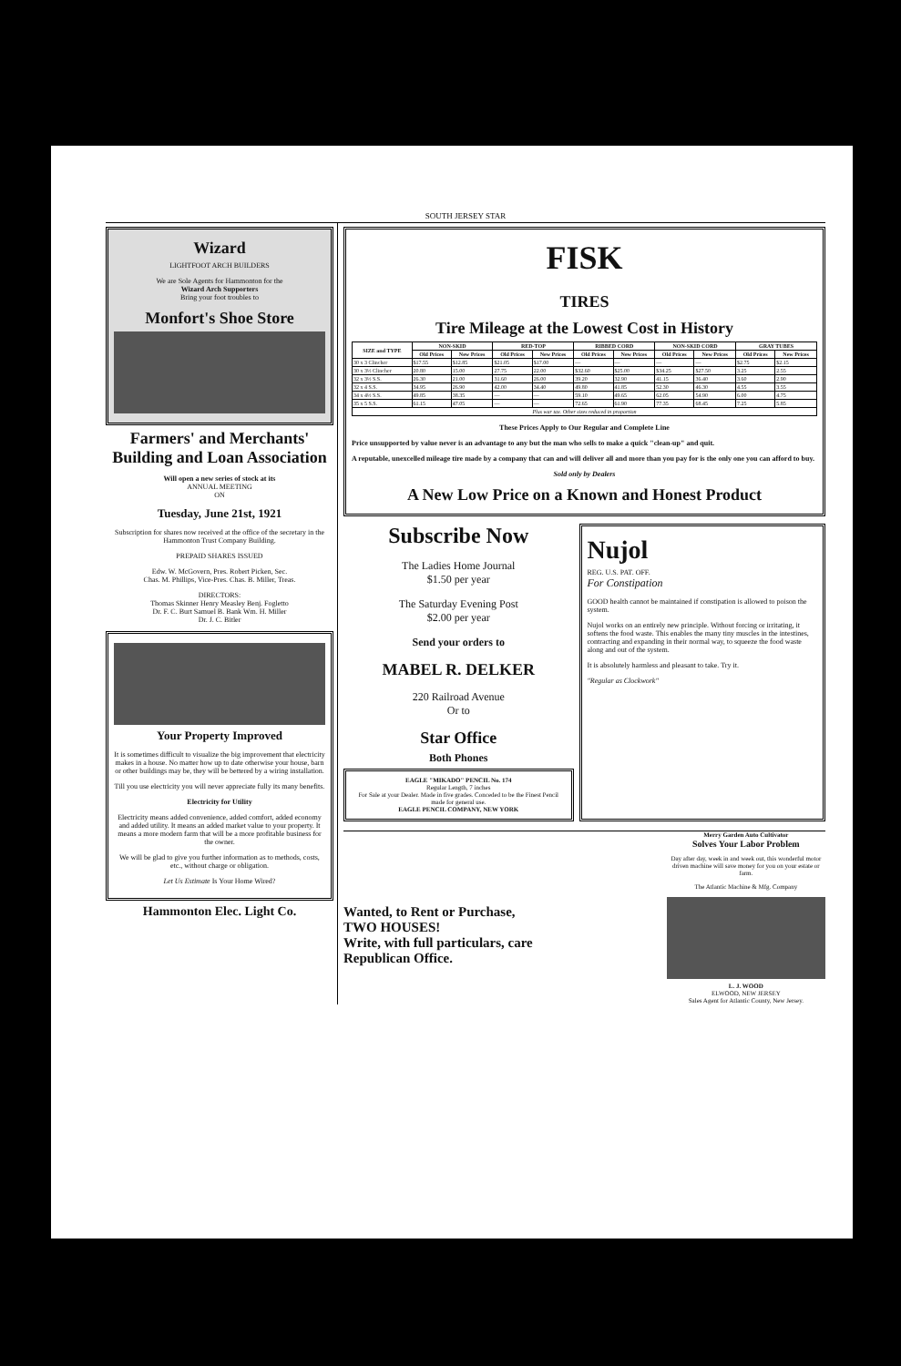SOUTH JERSEY STAR
Wizard
LIGHTFOOT ARCH BUILDERS
We are Sole Agents for Hammonton for the
Wizard Arch Supporters
Bring your foot troubles to
Monfort's Shoe Store
Farmers' and Merchants' Building and Loan Association
Will open a new series of stock at its
ANNUAL MEETING
ON
Tuesday, June 21st, 1921
Subscription for shares now received at the office of the secretary in the Hammonton Trust Company Building.
PREPAID SHARES ISSUED
Edw. W. McGovern, Pres. Robert Picken, Sec.
Chas. M. Phillips, Vice-Pres. Chas. B. Miller, Treas.
DIRECTORS:
Thomas Skinner Henry Measley Benj. Fogletto
Dr. F. C. Burt Samuel B. Bank Wm. H. Miller
Dr. J. C. Bitler
Your Property Improved
It is sometimes difficult to visualize the big improvement that electricity makes in a house. No matter how up to date otherwise your house, barn or other buildings may be, they will be bettered by a wiring installation.
Till you use electricity you will never appreciate fully its many benefits.
Electricity for Utility
Electricity means added convenience, added comfort, added economy and added utility. It means an added market value to your property. It means a more modern farm that will be a more profitable business for the owner.
We will be glad to give you further information as to methods, costs, etc., without charge or obligation.
Let Us Estimate Is Your Home Wired?
Hammonton Elec. Light Co.
FISK
TIRES
Tire Mileage at the Lowest Cost in History
| SIZE and TYPE | NON-SKID | | RED-TOP | | RIBBED CORD | | NON-SKID CORD | | GRAY TUBES | |
| --- | --- | --- | --- | --- | --- | --- | --- | --- | --- | --- |
| | Old Prices | New Prices | Old Prices | New Prices | Old Prices | New Prices | Old Prices | New Prices | Old Prices | New Prices |
| 30 x 3 Clincher | $17.55 | $12.85 | $21.05 | $17.00 | — | — | — | — | $2.75 | $2.15 |
| 30 x 3½ Clincher | 20.80 | 15.00 | 27.75 | 22.00 | $32.60 | $25.00 | $34.25 | $27.50 | 3.25 | 2.55 |
| 32 x 3½ S.S. | 26.30 | 21.00 | 31.60 | 26.00 | 39.20 | 32.90 | 41.15 | 36.40 | 3.60 | 2.90 |
| 32 x 4 S.S. | 34.95 | 26.90 | 42.00 | 34.40 | 49.80 | 41.85 | 52.30 | 46.30 | 4.55 | 3.55 |
| 34 x 4½ S.S. | 49.85 | 38.35 | — | — | 59.10 | 49.65 | 62.05 | 54.90 | 6.00 | 4.75 |
| 35 x 5 S.S. | 61.15 | 47.05 | — | — | 72.65 | 61.90 | 77.35 | 68.45 | 7.25 | 5.85 |
| Plus war tax. Other sizes reduced in proportion | | | | | | | | | | |
These Prices Apply to Our Regular and Complete Line
Price unsupported by value never is an advantage to any but the man who sells to make a quick "clean-up" and quit.
A reputable, unexcelled mileage tire made by a company that can and will deliver all and more than you pay for is the only one you can afford to buy.
Sold only by Dealers
A New Low Price on a Known and Honest Product
Subscribe Now
The Ladies Home Journal
$1.50 per year
The Saturday Evening Post
$2.00 per year
Send your orders to
MABEL R. DELKER
220 Railroad Avenue
Or to
Star Office
Both Phones
EAGLE "MIKADO" PENCIL No. 174
Regular Length, 7 inches
For Sale at your Dealer. Made in five grades. Conceded to be the Finest Pencil made for general use.
EAGLE PENCIL COMPANY, NEW YORK
Nujol
REG. U.S. PAT. OFF.
For Constipation
GOOD health cannot be maintained if constipation is allowed to poison the system.
Nujol works on an entirely new principle. Without forcing or irritating, it softens the food waste. This enables the many tiny muscles in the intestines, contracting and expanding in their normal way, to squeeze the food waste along and out of the system.
It is absolutely harmless and pleasant to take. Try it.
"Regular as Clockwork"
Wanted, to Rent or Purchase,
TWO HOUSES!
Write, with full particulars, care
Republican Office.
Merry Garden Auto Cultivator
Solves Your Labor Problem
Day after day, week in and week out, this wonderful motor driven machine will save money for you on your estate or farm.
The Atlantic Machine & Mfg. Company
L. J. WOOD
ELWOOD, NEW JERSEY
Sales Agent for Atlantic County, New Jersey.